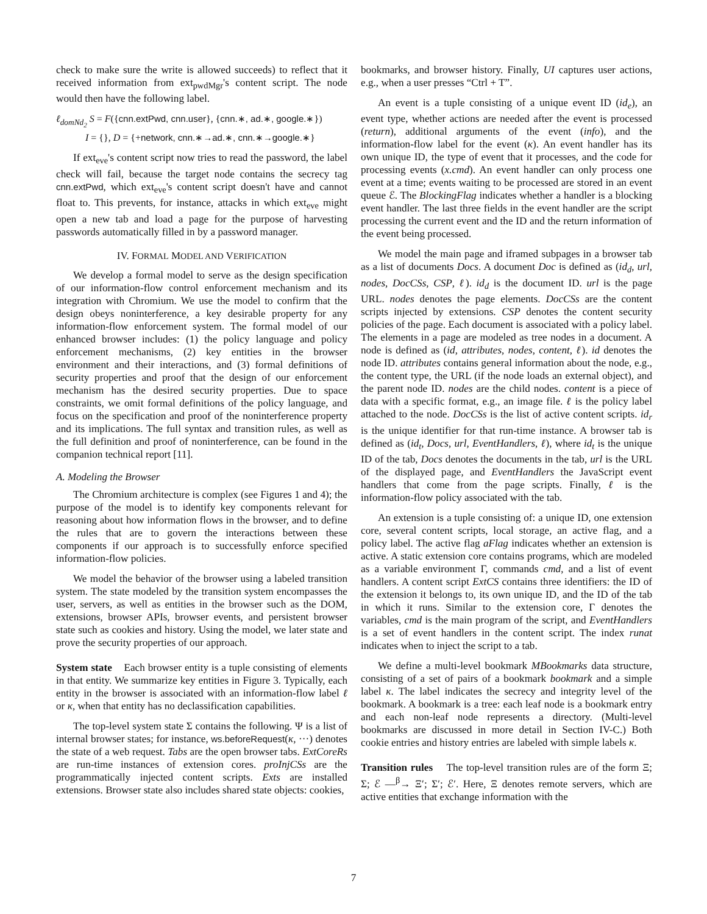check to make sure the write is allowed succeeds) to reflect that it received information from ext<sub>pwdMgr</sub>'s content script. The node would then have the following label.
ℓ<sub>domNd<sub>2</sub></sub> S = F({cnn.extPwd, cnn.user}, {cnn.∗, ad.∗, google.∗})
I = {}, D = {+network, cnn.∗→ad.∗, cnn.∗→google.∗}
If ext<sub>eve</sub>'s content script now tries to read the password, the label check will fail, because the target node contains the secrecy tag cnn.extPwd, which ext<sub>eve</sub>'s content script doesn't have and cannot float to. This prevents, for instance, attacks in which ext<sub>eve</sub> might open a new tab and load a page for the purpose of harvesting passwords automatically filled in by a password manager.
IV. FORMAL MODEL AND VERIFICATION
We develop a formal model to serve as the design specification of our information-flow control enforcement mechanism and its integration with Chromium. We use the model to confirm that the design obeys noninterference, a key desirable property for any information-flow enforcement system. The formal model of our enhanced browser includes: (1) the policy language and policy enforcement mechanisms, (2) key entities in the browser environment and their interactions, and (3) formal definitions of security properties and proof that the design of our enforcement mechanism has the desired security properties. Due to space constraints, we omit formal definitions of the policy language, and focus on the specification and proof of the noninterference property and its implications. The full syntax and transition rules, as well as the full definition and proof of noninterference, can be found in the companion technical report [11].
A. Modeling the Browser
The Chromium architecture is complex (see Figures 1 and 4); the purpose of the model is to identify key components relevant for reasoning about how information flows in the browser, and to define the rules that are to govern the interactions between these components if our approach is to successfully enforce specified information-flow policies.
We model the behavior of the browser using a labeled transition system. The state modeled by the transition system encompasses the user, servers, as well as entities in the browser such as the DOM, extensions, browser APIs, browser events, and persistent browser state such as cookies and history. Using the model, we later state and prove the security properties of our approach.
System state Each browser entity is a tuple consisting of elements in that entity. We summarize key entities in Figure 3. Typically, each entity in the browser is associated with an information-flow label ℓ or κ, when that entity has no declassification capabilities.
The top-level system state Σ contains the following. Ψ is a list of internal browser states; for instance, ws.beforeRequest(κ, ···) denotes the state of a web request. Tabs are the open browser tabs. ExtCoreRs are run-time instances of extension cores. proInjCSs are the programmatically injected content scripts. Exts are installed extensions. Browser state also includes shared state objects: cookies,
bookmarks, and browser history. Finally, UI captures user actions, e.g., when a user presses “Ctrl + T”.
An event is a tuple consisting of a unique event ID (id<sub>e</sub>), an event type, whether actions are needed after the event is processed (return), additional arguments of the event (info), and the information-flow label for the event (κ). An event handler has its own unique ID, the type of event that it processes, and the code for processing events (x.cmd). An event handler can only process one event at a time; events waiting to be processed are stored in an event queue ℰ. The BlockingFlag indicates whether a handler is a blocking event handler. The last three fields in the event handler are the script processing the current event and the ID and the return information of the event being processed.
We model the main page and iframed subpages in a browser tab as a list of documents Docs. A document Doc is defined as (id<sub>d</sub>, url, nodes, DocCSs, CSP, ℓ). id<sub>d</sub> is the document ID. url is the page URL. nodes denotes the page elements. DocCSs are the content scripts injected by extensions. CSP denotes the content security policies of the page. Each document is associated with a policy label. The elements in a page are modeled as tree nodes in a document. A node is defined as (id, attributes, nodes, content, ℓ). id denotes the node ID. attributes contains general information about the node, e.g., the content type, the URL (if the node loads an external object), and the parent node ID. nodes are the child nodes. content is a piece of data with a specific format, e.g., an image file. ℓ is the policy label attached to the node. DocCSs is the list of active content scripts. id<sub>r</sub> is the unique identifier for that run-time instance. A browser tab is defined as (id<sub>t</sub>, Docs, url, EventHandlers, ℓ), where id<sub>t</sub> is the unique ID of the tab, Docs denotes the documents in the tab, url is the URL of the displayed page, and EventHandlers the JavaScript event handlers that come from the page scripts. Finally, ℓ is the information-flow policy associated with the tab.
An extension is a tuple consisting of: a unique ID, one extension core, several content scripts, local storage, an active flag, and a policy label. The active flag aFlag indicates whether an extension is active. A static extension core contains programs, which are modeled as a variable environment Γ, commands cmd, and a list of event handlers. A content script ExtCS contains three identifiers: the ID of the extension it belongs to, its own unique ID, and the ID of the tab in which it runs. Similar to the extension core, Γ denotes the variables, cmd is the main program of the script, and EventHandlers is a set of event handlers in the content script. The index runat indicates when to inject the script to a tab.
We define a multi-level bookmark MBookmarks data structure, consisting of a set of pairs of a bookmark bookmark and a simple label κ. The label indicates the secrecy and integrity level of the bookmark. A bookmark is a tree: each leaf node is a bookmark entry and each non-leaf node represents a directory. (Multi-level bookmarks are discussed in more detail in Section IV-C.) Both cookie entries and history entries are labeled with simple labels κ.
Transition rules The top-level transition rules are of the form Ξ; Σ; ℰ —<sup>β</sup>→ Ξ′; Σ′; ℰ′. Here, Ξ denotes remote servers, which are active entities that exchange information with the
7